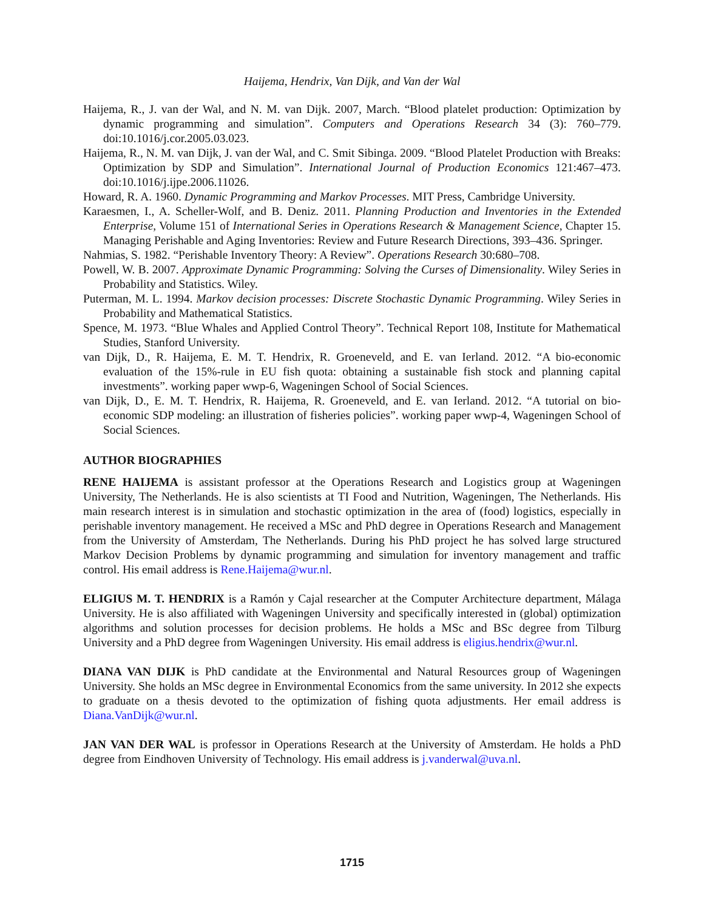Haijema, Hendrix, Van Dijk, and Van der Wal
Haijema, R., J. van der Wal, and N. M. van Dijk. 2007, March. “Blood platelet production: Optimization by dynamic programming and simulation”. Computers and Operations Research 34 (3): 760–779. doi:10.1016/j.cor.2005.03.023.
Haijema, R., N. M. van Dijk, J. van der Wal, and C. Smit Sibinga. 2009. “Blood Platelet Production with Breaks: Optimization by SDP and Simulation”. International Journal of Production Economics 121:467–473. doi:10.1016/j.ijpe.2006.11026.
Howard, R. A. 1960. Dynamic Programming and Markov Processes. MIT Press, Cambridge University.
Karaesmen, I., A. Scheller-Wolf, and B. Deniz. 2011. Planning Production and Inventories in the Extended Enterprise, Volume 151 of International Series in Operations Research & Management Science, Chapter 15. Managing Perishable and Aging Inventories: Review and Future Research Directions, 393–436. Springer.
Nahmias, S. 1982. “Perishable Inventory Theory: A Review”. Operations Research 30:680–708.
Powell, W. B. 2007. Approximate Dynamic Programming: Solving the Curses of Dimensionality. Wiley Series in Probability and Statistics. Wiley.
Puterman, M. L. 1994. Markov decision processes: Discrete Stochastic Dynamic Programming. Wiley Series in Probability and Mathematical Statistics.
Spence, M. 1973. “Blue Whales and Applied Control Theory”. Technical Report 108, Institute for Mathematical Studies, Stanford University.
van Dijk, D., R. Haijema, E. M. T. Hendrix, R. Groeneveld, and E. van Ierland. 2012. “A bio-economic evaluation of the 15%-rule in EU fish quota: obtaining a sustainable fish stock and planning capital investments”. working paper wwp-6, Wageningen School of Social Sciences.
van Dijk, D., E. M. T. Hendrix, R. Haijema, R. Groeneveld, and E. van Ierland. 2012. “A tutorial on bio-economic SDP modeling: an illustration of fisheries policies”. working paper wwp-4, Wageningen School of Social Sciences.
AUTHOR BIOGRAPHIES
RENE HAIJEMA is assistant professor at the Operations Research and Logistics group at Wageningen University, The Netherlands. He is also scientists at TI Food and Nutrition, Wageningen, The Netherlands. His main research interest is in simulation and stochastic optimization in the area of (food) logistics, especially in perishable inventory management. He received a MSc and PhD degree in Operations Research and Management from the University of Amsterdam, The Netherlands. During his PhD project he has solved large structured Markov Decision Problems by dynamic programming and simulation for inventory management and traffic control. His email address is Rene.Haijema@wur.nl.
ELIGIUS M. T. HENDRIX is a Ramón y Cajal researcher at the Computer Architecture department, Málaga University. He is also affiliated with Wageningen University and specifically interested in (global) optimization algorithms and solution processes for decision problems. He holds a MSc and BSc degree from Tilburg University and a PhD degree from Wageningen University. His email address is eligius.hendrix@wur.nl.
DIANA VAN DIJK is PhD candidate at the Environmental and Natural Resources group of Wageningen University. She holds an MSc degree in Environmental Economics from the same university. In 2012 she expects to graduate on a thesis devoted to the optimization of fishing quota adjustments. Her email address is Diana.VanDijk@wur.nl.
JAN VAN DER WAL is professor in Operations Research at the University of Amsterdam. He holds a PhD degree from Eindhoven University of Technology. His email address is j.vanderwal@uva.nl.
1715